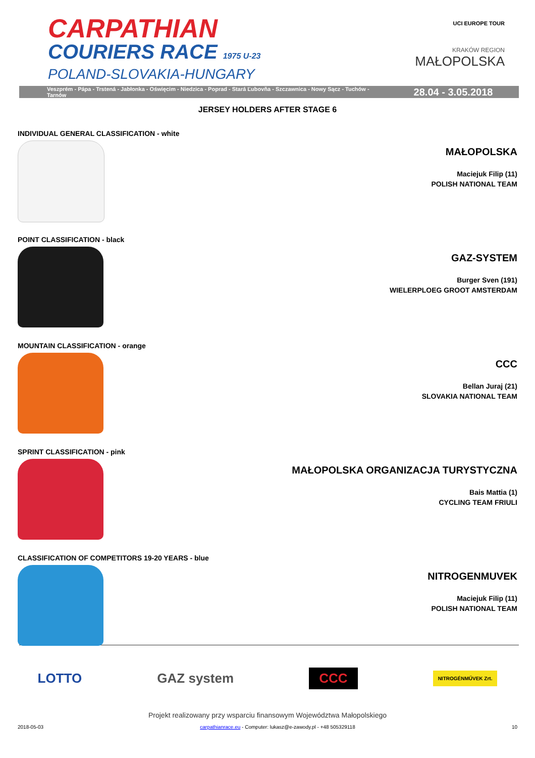CARPATHIAN
COURIERS RACE 1975 U-23
POLAND-SLOVAKIA-HUNGARY
UCI EUROPE TOUR
KRAKÓW REGION
MAŁOPOLSKA
Veszprém - Pápa - Trstená - Jabłonka - Oświęcim - Niedzica - Poprad - Stará Ľubovňa - Szczawnica - Nowy Sącz - Tuchów - Tarnów
28.04 - 3.05.2018
JERSEY HOLDERS AFTER STAGE 6
INDIVIDUAL GENERAL CLASSIFICATION - white
MAŁOPOLSKA
Maciejuk Filip (11)
POLISH NATIONAL TEAM
POINT CLASSIFICATION - black
GAZ-SYSTEM
Burger Sven (191)
WIELERPLOEG GROOT AMSTERDAM
MOUNTAIN CLASSIFICATION - orange
CCC
Bellan Juraj (21)
SLOVAKIA NATIONAL TEAM
SPRINT CLASSIFICATION - pink
MAŁOPOLSKA ORGANIZACJA TURYSTYCZNA
Bais Mattia (1)
CYCLING TEAM FRIULI
CLASSIFICATION OF COMPETITORS 19-20 YEARS - blue
NITROGENMUVEK
Maciejuk Filip (11)
POLISH NATIONAL TEAM
LOTTO GAZ system CCC NITROGÉNMŰVEK Zrt.
Projekt realizowany przy wsparciu finansowym Województwa Małopolskiego
2018-05-03 carpathianrace.eu - Computer: lukasz@e-zawody.pl - +48 505329118 10